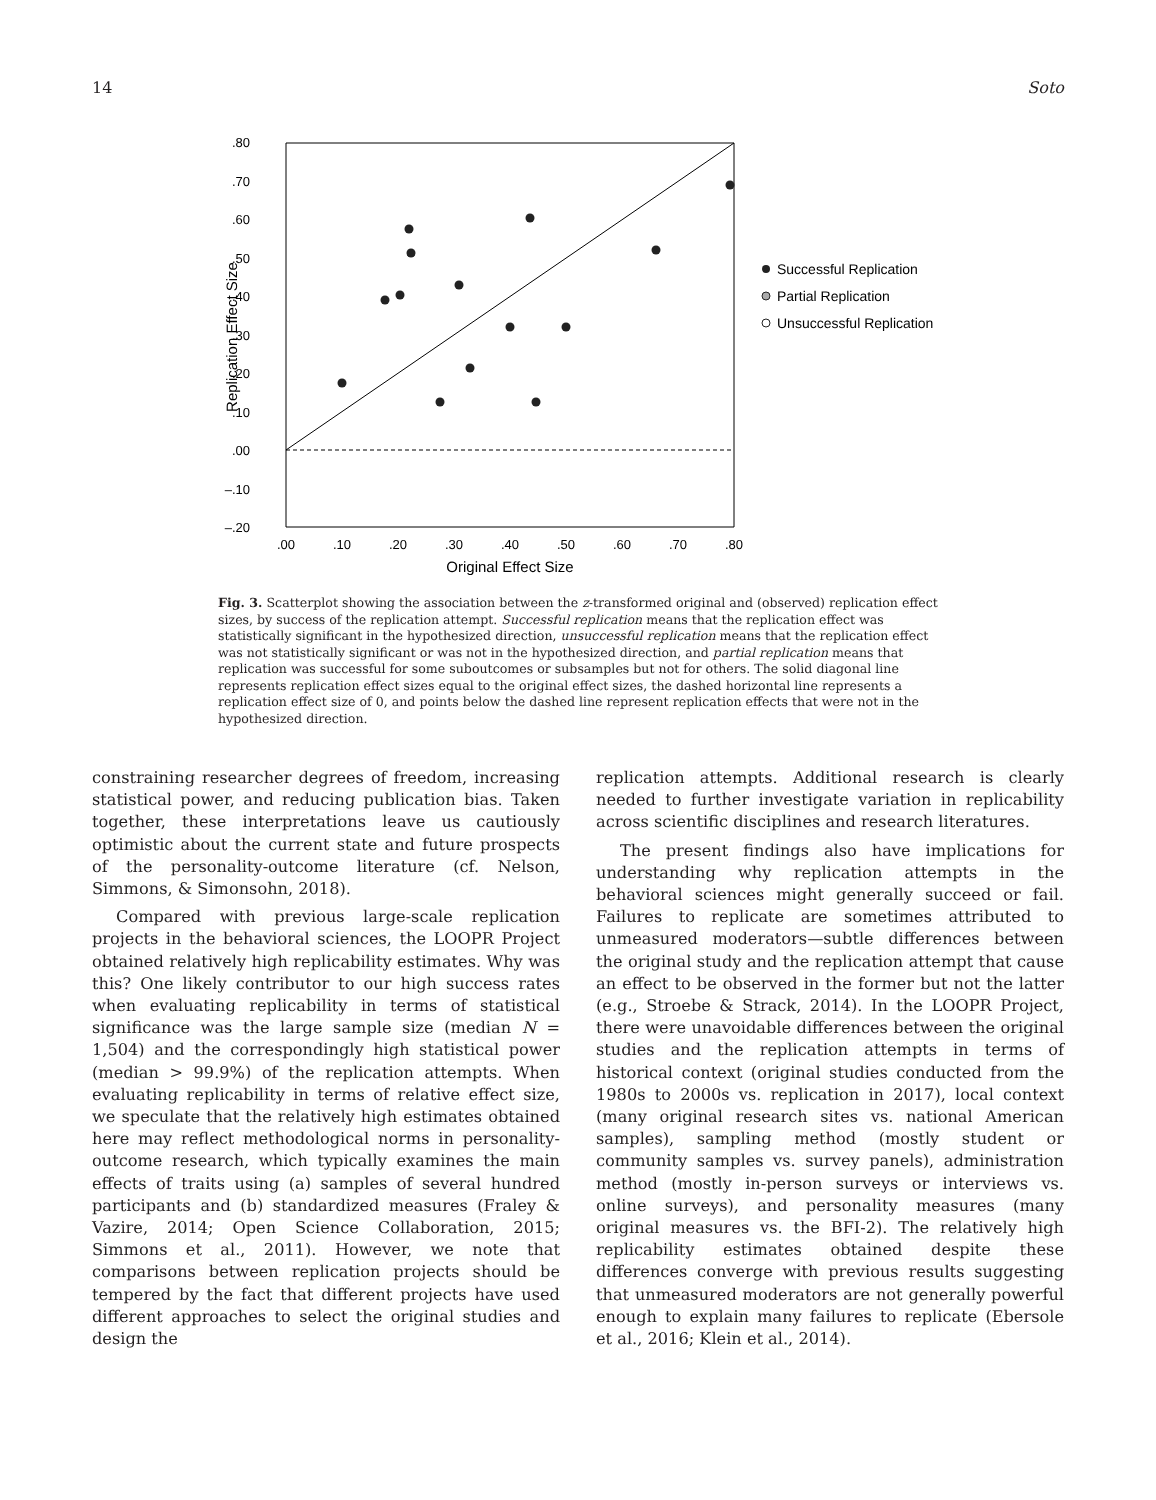14 Soto
.80
.70
.60
.50
.40
.30
.20
.10
.00
–.10
–.20
Replication Effect Size
.00
.10
.20
.30
.40
.50
.60
.70
.80
Original Effect Size
Successful Replication
Partial Replication
Unsuccessful Replication
Fig. 3. Scatterplot showing the association between the z-transformed original and (observed) replication effect sizes, by success of the replication attempt. Successful replication means that the replication effect was statistically significant in the hypothesized direction, unsuccessful replication means that the replication effect was not statistically significant or was not in the hypothesized direction, and partial replication means that replication was successful for some suboutcomes or subsamples but not for others. The solid diagonal line represents replication effect sizes equal to the original effect sizes, the dashed horizontal line represents a replication effect size of 0, and points below the dashed line represent replication effects that were not in the hypothesized direction.
constraining researcher degrees of freedom, increasing statistical power, and reducing publication bias. Taken together, these interpretations leave us cautiously optimistic about the current state and future prospects of the personality-outcome literature (cf. Nelson, Simmons, & Simonsohn, 2018).
Compared with previous large-scale replication projects in the behavioral sciences, the LOOPR Project obtained relatively high replicability estimates. Why was this? One likely contributor to our high success rates when evaluating replicability in terms of statistical significance was the large sample size (median N = 1,504) and the correspondingly high statistical power (median > 99.9%) of the replication attempts. When evaluating replicability in terms of relative effect size, we speculate that the relatively high estimates obtained here may reflect methodological norms in personality-outcome research, which typically examines the main effects of traits using (a) samples of several hundred participants and (b) standardized measures (Fraley & Vazire, 2014; Open Science Collaboration, 2015; Simmons et al., 2011). However, we note that comparisons between replication projects should be tempered by the fact that different projects have used different approaches to select the original studies and design the
replication attempts. Additional research is clearly needed to further investigate variation in replicability across scientific disciplines and research literatures.
The present findings also have implications for understanding why replication attempts in the behavioral sciences might generally succeed or fail. Failures to replicate are sometimes attributed to unmeasured moderators—subtle differences between the original study and the replication attempt that cause an effect to be observed in the former but not the latter (e.g., Stroebe & Strack, 2014). In the LOOPR Project, there were unavoidable differences between the original studies and the replication attempts in terms of historical context (original studies conducted from the 1980s to 2000s vs. replication in 2017), local context (many original research sites vs. national American samples), sampling method (mostly student or community samples vs. survey panels), administration method (mostly in-person surveys or interviews vs. online surveys), and personality measures (many original measures vs. the BFI-2). The relatively high replicability estimates obtained despite these differences converge with previous results suggesting that unmeasured moderators are not generally powerful enough to explain many failures to replicate (Ebersole et al., 2016; Klein et al., 2014).